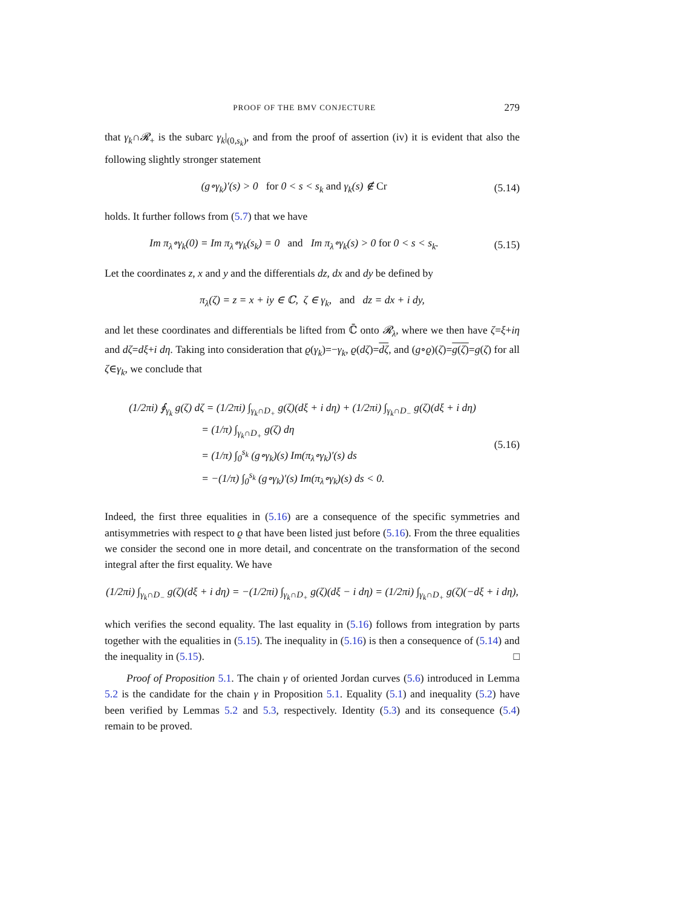PROOF OF THE BMV CONJECTURE 279
that γ<sub>k</sub>∩𝓡<sub>+</sub> is the subarc γ<sub>k</sub>|<sub>(0,s<sub>k</sub>)</sub>, and from the proof of assertion (iv) it is evident that also the following slightly stronger statement
(g∘γ<sub>k</sub>)′(s) > 0 for 0 < s < s<sub>k</sub> and γ<sub>k</sub>(s) ∉ Cr (5.14)
holds. It further follows from (5.7) that we have
Im π<sub>λ</sub>∘γ<sub>k</sub>(0) = Im π<sub>λ</sub>∘γ<sub>k</sub>(s<sub>k</sub>) = 0 and Im π<sub>λ</sub>∘γ<sub>k</sub>(s) > 0 for 0 < s < s<sub>k</sub>. (5.15)
Let the coordinates z, x and y and the differentials dz, dx and dy be defined by
π<sub>λ</sub>(ζ) = z = x + iy ∈ ℂ, ζ ∈ γ<sub>k</sub>, and dz = dx + i dy,
and let these coordinates and differentials be lifted from ℂ̄ onto 𝓡<sub>λ</sub>, where we then have ζ=ξ+iη and dζ=dξ+i dη. Taking into consideration that ϱ(γ<sub>k</sub>)=−γ<sub>k</sub>, ϱ(dζ)=dζ, and (g∘ϱ)(ζ)=g(ζ)=g(ζ) for all ζ∈γ<sub>k</sub>, we conclude that
(1/2πi) ∮<sub>γ<sub>k</sub></sub> g(ζ) dζ = (1/2πi) ∫<sub>γ<sub>k</sub>∩D<sub>+</sub></sub> g(ζ)(dξ + i dη) + (1/2πi) ∫<sub>γ<sub>k</sub>∩D<sub>−</sub></sub> g(ζ)(dξ + i dη)
= (1/π) ∫<sub>γ<sub>k</sub>∩D<sub>+</sub></sub> g(ζ) dη
= (1/π) ∫<sub>0</sub><sup>s<sub>k</sub></sup> (g∘γ<sub>k</sub>)(s) Im(π<sub>λ</sub>∘γ<sub>k</sub>)′(s) ds
= −(1/π) ∫<sub>0</sub><sup>s<sub>k</sub></sup> (g∘γ<sub>k</sub>)′(s) Im(π<sub>λ</sub>∘γ<sub>k</sub>)(s) ds < 0.
(5.16)
Indeed, the first three equalities in (5.16) are a consequence of the specific symmetries and antisymmetries with respect to ϱ that have been listed just before (5.16). From the three equalities we consider the second one in more detail, and concentrate on the transformation of the second integral after the first equality. We have
(1/2πi) ∫<sub>γ<sub>k</sub>∩D<sub>−</sub></sub> g(ζ)(dξ + i dη) = −(1/2πi) ∫<sub>γ<sub>k</sub>∩D<sub>+</sub></sub> g(ζ)(dξ − i dη) = (1/2πi) ∫<sub>γ<sub>k</sub>∩D<sub>+</sub></sub> g(ζ)(−dξ + i dη),
which verifies the second equality. The last equality in (5.16) follows from integration by parts together with the equalities in (5.15). The inequality in (5.16) is then a consequence of (5.14) and the inequality in (5.15). □
Proof of Proposition 5.1. The chain γ of oriented Jordan curves (5.6) introduced in Lemma 5.2 is the candidate for the chain γ in Proposition 5.1. Equality (5.1) and inequality (5.2) have been verified by Lemmas 5.2 and 5.3, respectively. Identity (5.3) and its consequence (5.4) remain to be proved.